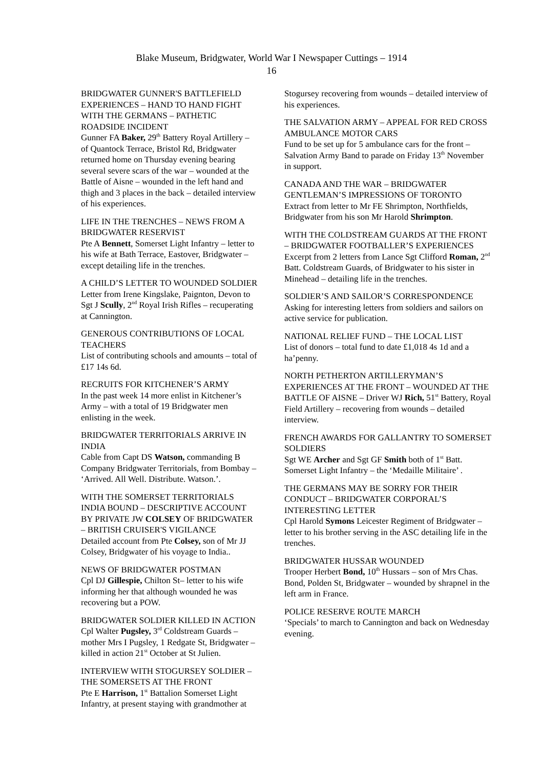Blake Museum, Bridgwater, World War I Newspaper Cuttings – 1914
16
BRIDGWATER GUNNER'S BATTLEFIELD EXPERIENCES – HAND TO HAND FIGHT WITH THE GERMANS – PATHETIC ROADSIDE INCIDENT
Gunner FA Baker, 29<sup>th</sup> Battery Royal Artillery – of Quantock Terrace, Bristol Rd, Bridgwater returned home on Thursday evening bearing several severe scars of the war – wounded at the Battle of Aisne – wounded in the left hand and thigh and 3 places in the back – detailed interview of his experiences.
LIFE IN THE TRENCHES – NEWS FROM A BRIDGWATER RESERVIST
Pte A Bennett, Somerset Light Infantry – letter to his wife at Bath Terrace, Eastover, Bridgwater – except detailing life in the trenches.
A CHILD’S LETTER TO WOUNDED SOLDIER
Letter from Irene Kingslake, Paignton, Devon to Sgt J Scully, 2<sup>nd</sup> Royal Irish Rifles – recuperating at Cannington.
GENEROUS CONTRIBUTIONS OF LOCAL TEACHERS
List of contributing schools and amounts – total of £17 14s 6d.
RECRUITS FOR KITCHENER’S ARMY
In the past week 14 more enlist in Kitchener’s Army – with a total of 19 Bridgwater men enlisting in the week.
BRIDGWATER TERRITORIALS ARRIVE IN INDIA
Cable from Capt DS Watson, commanding B Company Bridgwater Territorials, from Bombay – ‘Arrived. All Well. Distribute. Watson.’.
WITH THE SOMERSET TERRITORIALS INDIA BOUND – DESCRIPTIVE ACCOUNT BY PRIVATE JW COLSEY OF BRIDGWATER – BRITISH CRUISER'S VIGILANCE
Detailed account from Pte Colsey, son of Mr JJ Colsey, Bridgwater of his voyage to India..
NEWS OF BRIDGWATER POSTMAN
Cpl DJ Gillespie, Chilton St– letter to his wife informing her that although wounded he was recovering but a POW.
BRIDGWATER SOLDIER KILLED IN ACTION
Cpl Walter Pugsley, 3<sup>rd</sup> Coldstream Guards – mother Mrs I Pugsley, 1 Redgate St, Bridgwater – killed in action 21<sup>st</sup> October at St Julien.
INTERVIEW WITH STOGURSEY SOLDIER – THE SOMERSETS AT THE FRONT
Pte E Harrison, 1<sup>st</sup> Battalion Somerset Light Infantry, at present staying with grandmother at
Stogursey recovering from wounds – detailed interview of his experiences.
THE SALVATION ARMY – APPEAL FOR RED CROSS AMBULANCE MOTOR CARS
Fund to be set up for 5 ambulance cars for the front – Salvation Army Band to parade on Friday 13<sup>th</sup> November in support.
CANADA AND THE WAR – BRIDGWATER GENTLEMAN’S IMPRESSIONS OF TORONTO
Extract from letter to Mr FE Shrimpton, Northfields, Bridgwater from his son Mr Harold Shrimpton.
WITH THE COLDSTREAM GUARDS AT THE FRONT – BRIDGWATER FOOTBALLER’S EXPERIENCES
Excerpt from 2 letters from Lance Sgt Clifford Roman, 2<sup>nd</sup> Batt. Coldstream Guards, of Bridgwater to his sister in Minehead – detailing life in the trenches.
SOLDIER’S AND SAILOR’S CORRESPONDENCE
Asking for interesting letters from soldiers and sailors on active service for publication.
NATIONAL RELIEF FUND – THE LOCAL LIST
List of donors – total fund to date £1,018 4s 1d and a ha’penny.
NORTH PETHERTON ARTILLERYMAN’S EXPERIENCES AT THE FRONT – WOUNDED AT THE BATTLE OF AISNE – Driver WJ Rich, 51<sup>st</sup> Battery, Royal Field Artillery – recovering from wounds – detailed interview.
FRENCH AWARDS FOR GALLANTRY TO SOMERSET SOLDIERS
Sgt WE Archer and Sgt GF Smith both of 1<sup>st</sup> Batt. Somerset Light Infantry – the ‘Medaille Militaire’ .
THE GERMANS MAY BE SORRY FOR THEIR CONDUCT – BRIDGWATER CORPORAL’S INTERESTING LETTER
Cpl Harold Symons Leicester Regiment of Bridgwater – letter to his brother serving in the ASC detailing life in the trenches.
BRIDGWATER HUSSAR WOUNDED
Trooper Herbert Bond, 10<sup>th</sup> Hussars – son of Mrs Chas. Bond, Polden St, Bridgwater – wounded by shrapnel in the left arm in France.
POLICE RESERVE ROUTE MARCH
‘Specials’ to march to Cannington and back on Wednesday evening.